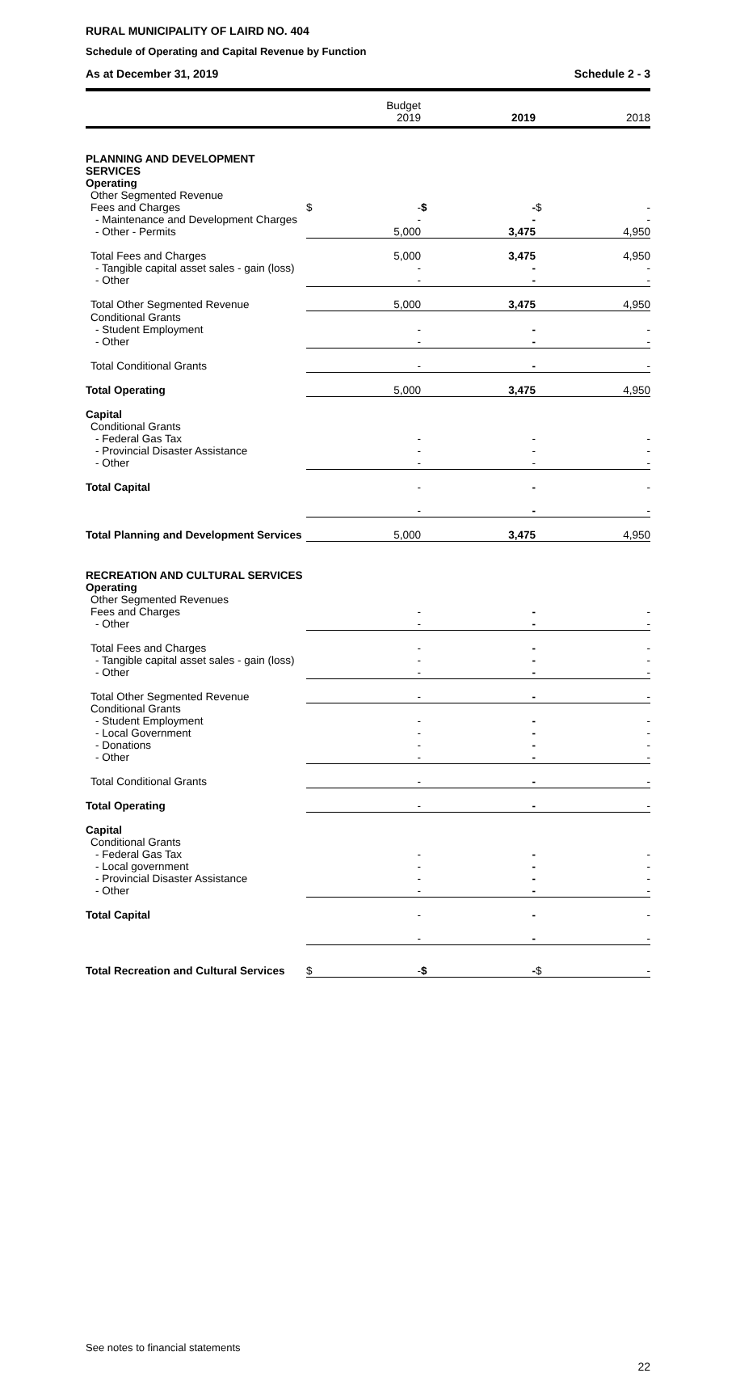RURAL MUNICIPALITY OF LAIRD NO. 404
Schedule of Operating and Capital Revenue by Function
As at December 31, 2019 Schedule 2 - 3
| | | Budget 2019 | | 2019 | | 2018 |
| --- | --- | --- | --- | --- | --- | --- |
| PLANNING AND DEVELOPMENT SERVICES | | | | | | |
| Operating | | | | | | |
| Other Segmented Revenue | | | | | | |
| Fees and Charges | $ | - | $ | - | $ | - |
| - Maintenance and Development Charges | | - | | - | | - |
| - Other - Permits | | 5,000 | | 3,475 | | 4,950 |
| Total Fees and Charges | | 5,000 | | 3,475 | | 4,950 |
| - Tangible capital asset sales - gain (loss) | | - | | - | | - |
| - Other | | - | | - | | - |
| Total Other Segmented Revenue | | 5,000 | | 3,475 | | 4,950 |
| Conditional Grants | | | | | | |
| - Student Employment | | - | | - | | - |
| - Other | | - | | - | | - |
| Total Conditional Grants | | - | | - | | - |
| Total Operating | | 5,000 | | 3,475 | | 4,950 |
| Capital | | | | | | |
| Conditional Grants | | | | | | |
| - Federal Gas Tax | | - | | - | | - |
| - Provincial Disaster Assistance | | - | | - | | - |
| - Other | | - | | - | | - |
| Total Capital | | - | | - | | - |
| | | - | | - | | - |
| Total Planning and Development Services | | 5,000 | | 3,475 | | 4,950 |
| RECREATION AND CULTURAL SERVICES | | | | | | |
| Operating | | | | | | |
| Other Segmented Revenues | | | | | | |
| Fees and Charges | | - | | - | | - |
| - Other | | - | | - | | - |
| Total Fees and Charges | | - | | - | | - |
| - Tangible capital asset sales - gain (loss) | | - | | - | | - |
| - Other | | - | | - | | - |
| Total Other Segmented Revenue | | - | | - | | - |
| Conditional Grants | | | | | | |
| - Student Employment | | - | | - | | - |
| - Local Government | | - | | - | | - |
| - Donations | | - | | - | | - |
| - Other | | - | | - | | - |
| Total Conditional Grants | | - | | - | | - |
| Total Operating | | - | | - | | - |
| Capital | | | | | | |
| Conditional Grants | | | | | | |
| - Federal Gas Tax | | - | | - | | - |
| - Local government | | - | | - | | - |
| - Provincial Disaster Assistance | | - | | - | | - |
| - Other | | - | | - | | - |
| Total Capital | | - | | - | | - |
| | | - | | - | | - |
| Total Recreation and Cultural Services | $ | - | $ | - | $ | - |
See notes to financial statements
22